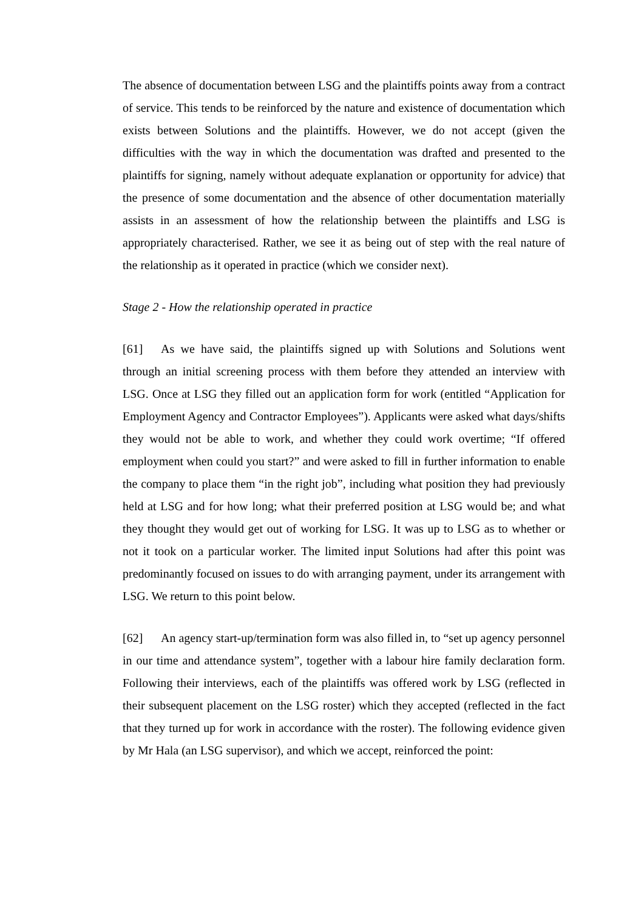The absence of documentation between LSG and the plaintiffs points away from a contract of service. This tends to be reinforced by the nature and existence of documentation which exists between Solutions and the plaintiffs. However, we do not accept (given the difficulties with the way in which the documentation was drafted and presented to the plaintiffs for signing, namely without adequate explanation or opportunity for advice) that the presence of some documentation and the absence of other documentation materially assists in an assessment of how the relationship between the plaintiffs and LSG is appropriately characterised. Rather, we see it as being out of step with the real nature of the relationship as it operated in practice (which we consider next).
Stage 2 - How the relationship operated in practice
[61] As we have said, the plaintiffs signed up with Solutions and Solutions went through an initial screening process with them before they attended an interview with LSG. Once at LSG they filled out an application form for work (entitled “Application for Employment Agency and Contractor Employees”). Applicants were asked what days/shifts they would not be able to work, and whether they could work overtime; “If offered employment when could you start?” and were asked to fill in further information to enable the company to place them “in the right job”, including what position they had previously held at LSG and for how long; what their preferred position at LSG would be; and what they thought they would get out of working for LSG. It was up to LSG as to whether or not it took on a particular worker. The limited input Solutions had after this point was predominantly focused on issues to do with arranging payment, under its arrangement with LSG. We return to this point below.
[62] An agency start-up/termination form was also filled in, to “set up agency personnel in our time and attendance system”, together with a labour hire family declaration form. Following their interviews, each of the plaintiffs was offered work by LSG (reflected in their subsequent placement on the LSG roster) which they accepted (reflected in the fact that they turned up for work in accordance with the roster). The following evidence given by Mr Hala (an LSG supervisor), and which we accept, reinforced the point: